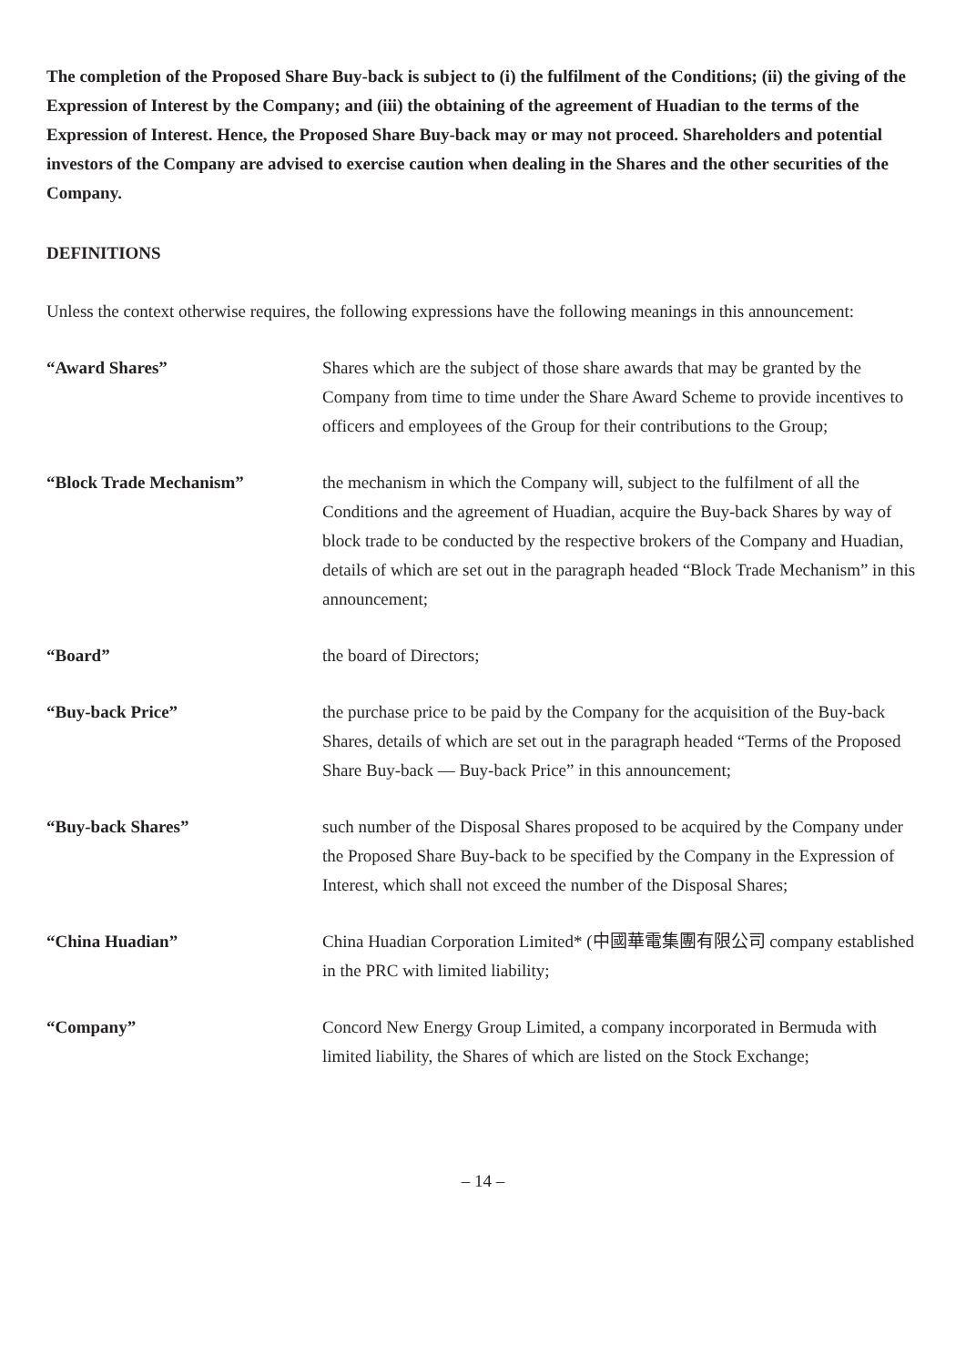The completion of the Proposed Share Buy-back is subject to (i) the fulfilment of the Conditions; (ii) the giving of the Expression of Interest by the Company; and (iii) the obtaining of the agreement of Huadian to the terms of the Expression of Interest. Hence, the Proposed Share Buy-back may or may not proceed. Shareholders and potential investors of the Company are advised to exercise caution when dealing in the Shares and the other securities of the Company.
DEFINITIONS
Unless the context otherwise requires, the following expressions have the following meanings in this announcement:
| “Award Shares” | Shares which are the subject of those share awards that may be granted by the Company from time to time under the Share Award Scheme to provide incentives to officers and employees of the Group for their contributions to the Group; |
| “Block Trade Mechanism” | the mechanism in which the Company will, subject to the fulfilment of all the Conditions and the agreement of Huadian, acquire the Buy-back Shares by way of block trade to be conducted by the respective brokers of the Company and Huadian, details of which are set out in the paragraph headed “Block Trade Mechanism” in this announcement; |
| “Board” | the board of Directors; |
| “Buy-back Price” | the purchase price to be paid by the Company for the acquisition of the Buy-back Shares, details of which are set out in the paragraph headed “Terms of the Proposed Share Buy-back — Buy-back Price” in this announcement; |
| “Buy-back Shares” | such number of the Disposal Shares proposed to be acquired by the Company under the Proposed Share Buy-back to be specified by the Company in the Expression of Interest, which shall not exceed the number of the Disposal Shares; |
| “China Huadian” | China Huadian Corporation Limited* (中國華電集團有限公司 company established in the PRC with limited liability; |
| “Company” | Concord New Energy Group Limited, a company incorporated in Bermuda with limited liability, the Shares of which are listed on the Stock Exchange; |
– 14 –